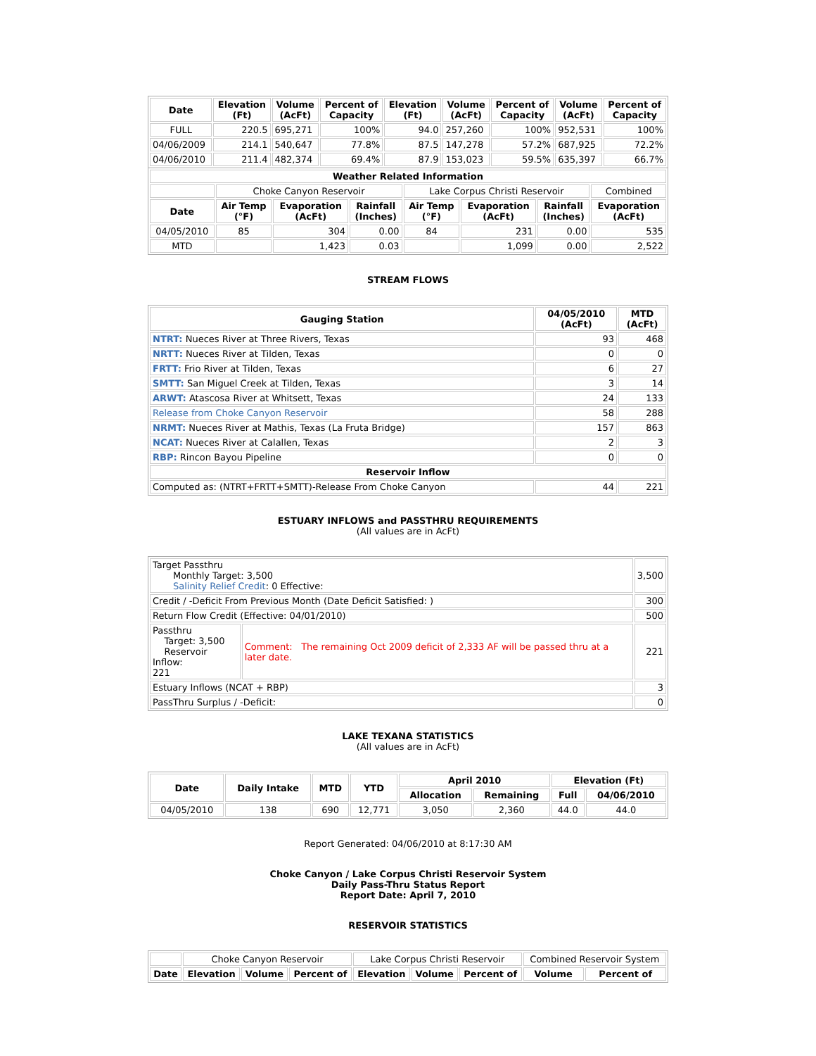| Date | Elevation (Ft) | Volume (AcFt) | Percent of Capacity | Elevation (Ft) | Volume (AcFt) | Percent of Capacity | Volume (AcFt) | Percent of Capacity |
| --- | --- | --- | --- | --- | --- | --- | --- | --- |
| FULL | 220.5 | 695,271 | 100% | 94.0 | 257,260 | 100% | 952,531 | 100% |
| 04/06/2009 | 214.1 | 540,647 | 77.8% | 87.5 | 147,278 | 57.2% | 687,925 | 72.2% |
| 04/06/2010 | 211.4 | 482,374 | 69.4% | 87.9 | 153,023 | 59.5% | 635,397 | 66.7% |
| Weather Related Information | | | | | | | |
| --- | --- | --- | --- | --- | --- | --- | --- |
| | Choke Canyon Reservoir | | | Lake Corpus Christi Reservoir | | | Combined |
| Date | Air Temp (°F) | Evaporation (AcFt) | Rainfall (Inches) | Air Temp (°F) | Evaporation (AcFt) | Rainfall (Inches) | Evaporation (AcFt) |
| 04/05/2010 | 85 | 304 | 0.00 | 84 | 231 | 0.00 | 535 |
| MTD | | 1,423 | 0.03 | | 1,099 | 0.00 | 2,522 |
STREAM FLOWS
| Gauging Station | 04/05/2010 (AcFt) | MTD (AcFt) |
| --- | --- | --- |
| NTRT: Nueces River at Three Rivers, Texas | 93 | 468 |
| NRTT: Nueces River at Tilden, Texas | 0 | 0 |
| FRTT: Frio River at Tilden, Texas | 6 | 27 |
| SMTT: San Miguel Creek at Tilden, Texas | 3 | 14 |
| ARWT: Atascosa River at Whitsett, Texas | 24 | 133 |
| Release from Choke Canyon Reservoir | 58 | 288 |
| NRMT: Nueces River at Mathis, Texas (La Fruta Bridge) | 157 | 863 |
| NCAT: Nueces River at Calallen, Texas | 2 | 3 |
| RBP: Rincon Bayou Pipeline | 0 | 0 |
| Reservoir Inflow | | |
| Computed as: (NTRT+FRTT+SMTT)-Release From Choke Canyon | 44 | 221 |
ESTUARY INFLOWS and PASSTHRU REQUIREMENTS
(All values are in AcFt)
| Target Passthru Monthly Target: 3,500 Salinity Relief Credit : 0 Effective: | | 3,500 |
| Credit / -Deficit From Previous Month (Date Deficit Satisfied: ) | | 300 |
| Return Flow Credit (Effective: 04/01/2010) | | 500 |
| Passthru Target: 3,500 Reservoir Inflow: 221 | Comment: The remaining Oct 2009 deficit of 2,333 AF will be passed thru at a later date. | 221 |
| Estuary Inflows (NCAT + RBP) | | 3 |
| PassThru Surplus / -Deficit: | | 0 |
LAKE TEXANA STATISTICS
(All values are in AcFt)
| Date | Daily Intake | MTD | YTD | April 2010 | | Elevation (Ft) | |
| --- | --- | --- | --- | --- | --- | --- | --- |
| | | | | Allocation | Remaining | Full | 04/06/2010 |
| 04/05/2010 | 138 | 690 | 12,771 | 3,050 | 2,360 | 44.0 | 44.0 |
Report Generated: 04/06/2010 at 8:17:30 AM
Choke Canyon / Lake Corpus Christi Reservoir System
Daily Pass-Thru Status Report
Report Date: April 7, 2010
RESERVOIR STATISTICS
| | Choke Canyon Reservoir | | | Lake Corpus Christi Reservoir | | | Combined Reservoir System | |
| Date | Elevation | Volume | Percent of | Elevation | Volume | Percent of | Volume | Percent of |